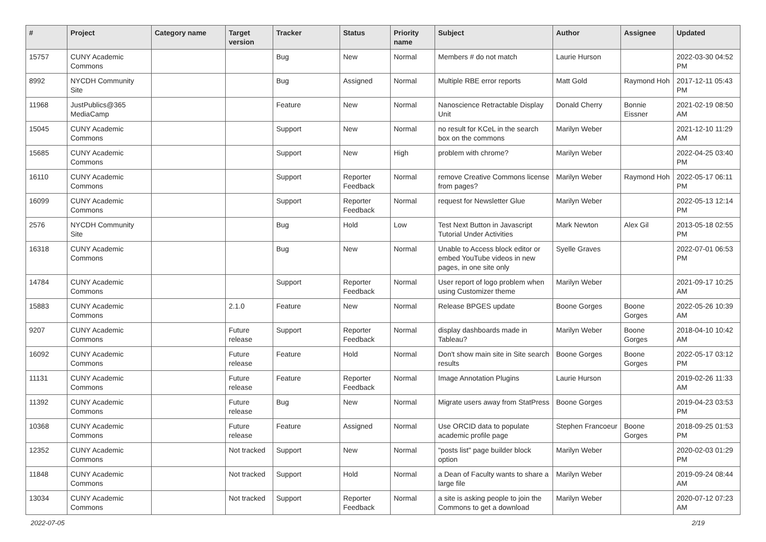| # | Project | Category name | Target version | Tracker | Status | Priority name | Subject | Author | Assignee | Updated |
| --- | --- | --- | --- | --- | --- | --- | --- | --- | --- | --- |
| 15757 | CUNY Academic Commons | | | Bug | New | Normal | Members # do not match | Laurie Hurson | | 2022-03-30 04:52 PM |
| 8992 | NYCDH Community Site | | | Bug | Assigned | Normal | Multiple RBE error reports | Matt Gold | Raymond Hoh | 2017-12-11 05:43 PM |
| 11968 | JustPublics@365 MediaCamp | | | Feature | New | Normal | Nanoscience Retractable Display Unit | Donald Cherry | Bonnie Eissner | 2021-02-19 08:50 AM |
| 15045 | CUNY Academic Commons | | | Support | New | Normal | no result for KCeL in the search box on the commons | Marilyn Weber | | 2021-12-10 11:29 AM |
| 15685 | CUNY Academic Commons | | | Support | New | High | problem with chrome? | Marilyn Weber | | 2022-04-25 03:40 PM |
| 16110 | CUNY Academic Commons | | | Support | Reporter Feedback | Normal | remove Creative Commons license from pages? | Marilyn Weber | Raymond Hoh | 2022-05-17 06:11 PM |
| 16099 | CUNY Academic Commons | | | Support | Reporter Feedback | Normal | request for Newsletter Glue | Marilyn Weber | | 2022-05-13 12:14 PM |
| 2576 | NYCDH Community Site | | | Bug | Hold | Low | Test Next Button in Javascript Tutorial Under Activities | Mark Newton | Alex Gil | 2013-05-18 02:55 PM |
| 16318 | CUNY Academic Commons | | | Bug | New | Normal | Unable to Access block editor or embed YouTube videos in new pages, in one site only | Syelle Graves | | 2022-07-01 06:53 PM |
| 14784 | CUNY Academic Commons | | | Support | Reporter Feedback | Normal | User report of logo problem when using Customizer theme | Marilyn Weber | | 2021-09-17 10:25 AM |
| 15883 | CUNY Academic Commons | | 2.1.0 | Feature | New | Normal | Release BPGES update | Boone Gorges | Boone Gorges | 2022-05-26 10:39 AM |
| 9207 | CUNY Academic Commons | | Future release | Support | Reporter Feedback | Normal | display dashboards made in Tableau? | Marilyn Weber | Boone Gorges | 2018-04-10 10:42 AM |
| 16092 | CUNY Academic Commons | | Future release | Feature | Hold | Normal | Don't show main site in Site search results | Boone Gorges | Boone Gorges | 2022-05-17 03:12 PM |
| 11131 | CUNY Academic Commons | | Future release | Feature | Reporter Feedback | Normal | Image Annotation Plugins | Laurie Hurson | | 2019-02-26 11:33 AM |
| 11392 | CUNY Academic Commons | | Future release | Bug | New | Normal | Migrate users away from StatPress | Boone Gorges | | 2019-04-23 03:53 PM |
| 10368 | CUNY Academic Commons | | Future release | Feature | Assigned | Normal | Use ORCID data to populate academic profile page | Stephen Francoeur | Boone Gorges | 2018-09-25 01:53 PM |
| 12352 | CUNY Academic Commons | | Not tracked | Support | New | Normal | "posts list" page builder block option | Marilyn Weber | | 2020-02-03 01:29 PM |
| 11848 | CUNY Academic Commons | | Not tracked | Support | Hold | Normal | a Dean of Faculty wants to share a large file | Marilyn Weber | | 2019-09-24 08:44 AM |
| 13034 | CUNY Academic Commons | | Not tracked | Support | Reporter Feedback | Normal | a site is asking people to join the Commons to get a download | Marilyn Weber | | 2020-07-12 07:23 AM |
2022-07-05 2/19